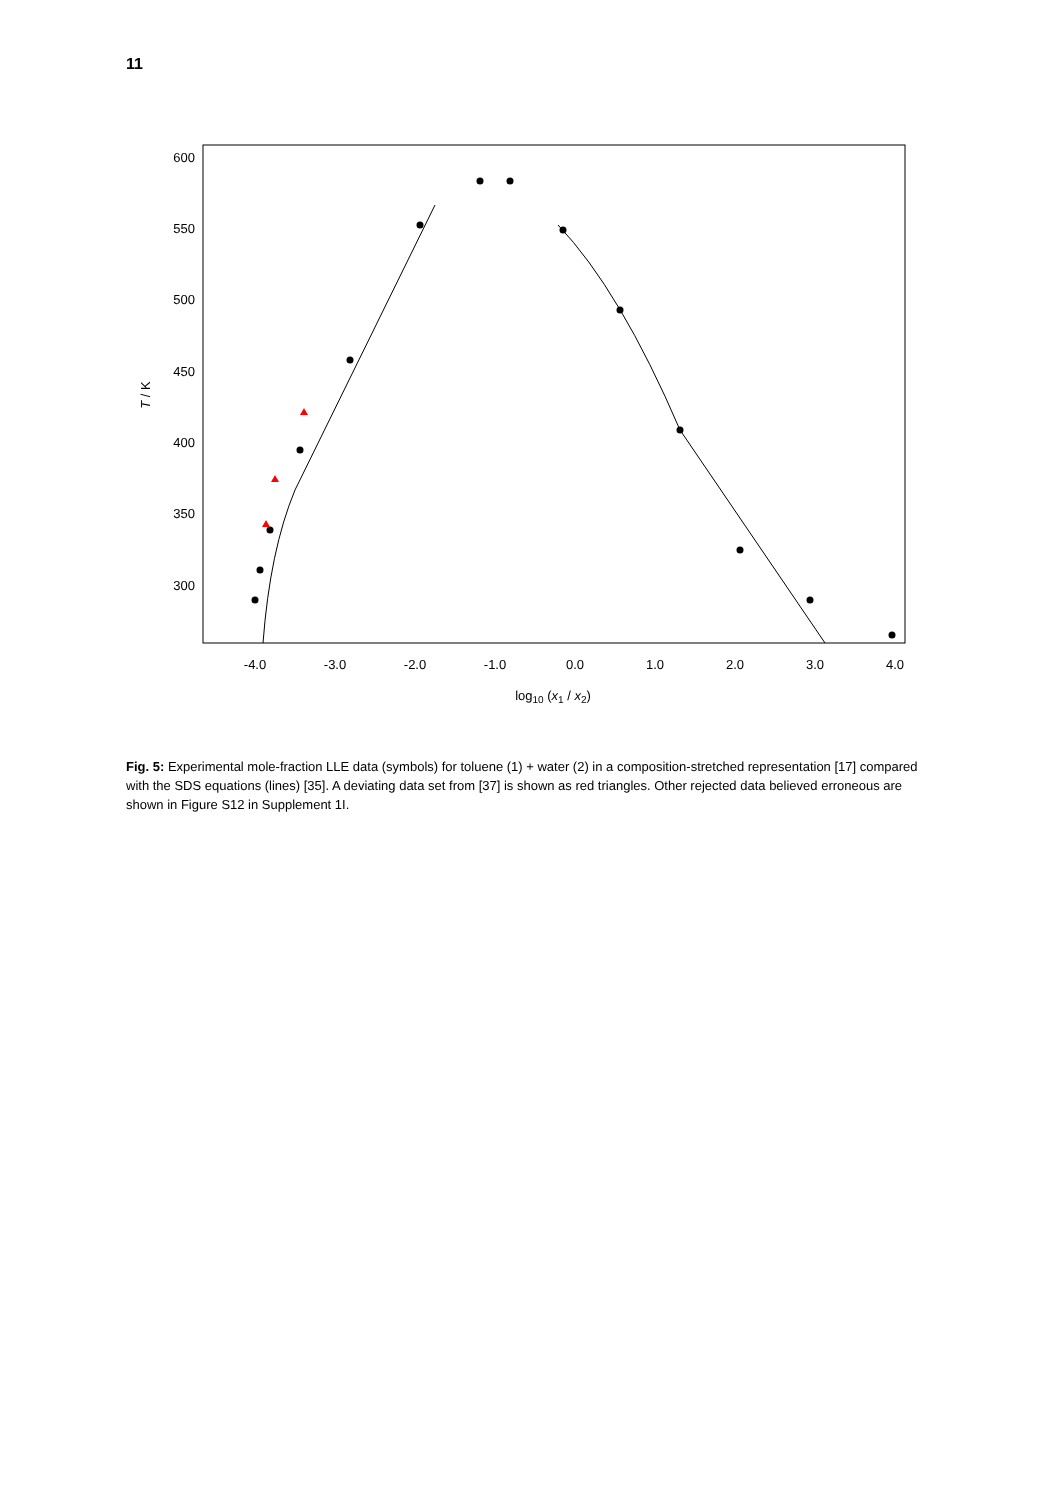11
600
550
500
450
400
350
300
-4.0
-3.0
-2.0
-1.0
0.0
1.0
2.0
3.0
4.0
log10 (x1 / x2)
T / K
Fig. 5: Experimental mole-fraction LLE data (symbols) for toluene (1) + water (2) in a composition-stretched representation [17] compared with the SDS equations (lines) [35]. A deviating data set from [37] is shown as red triangles. Other rejected data believed erroneous are shown in Figure S12 in Supplement 1I.